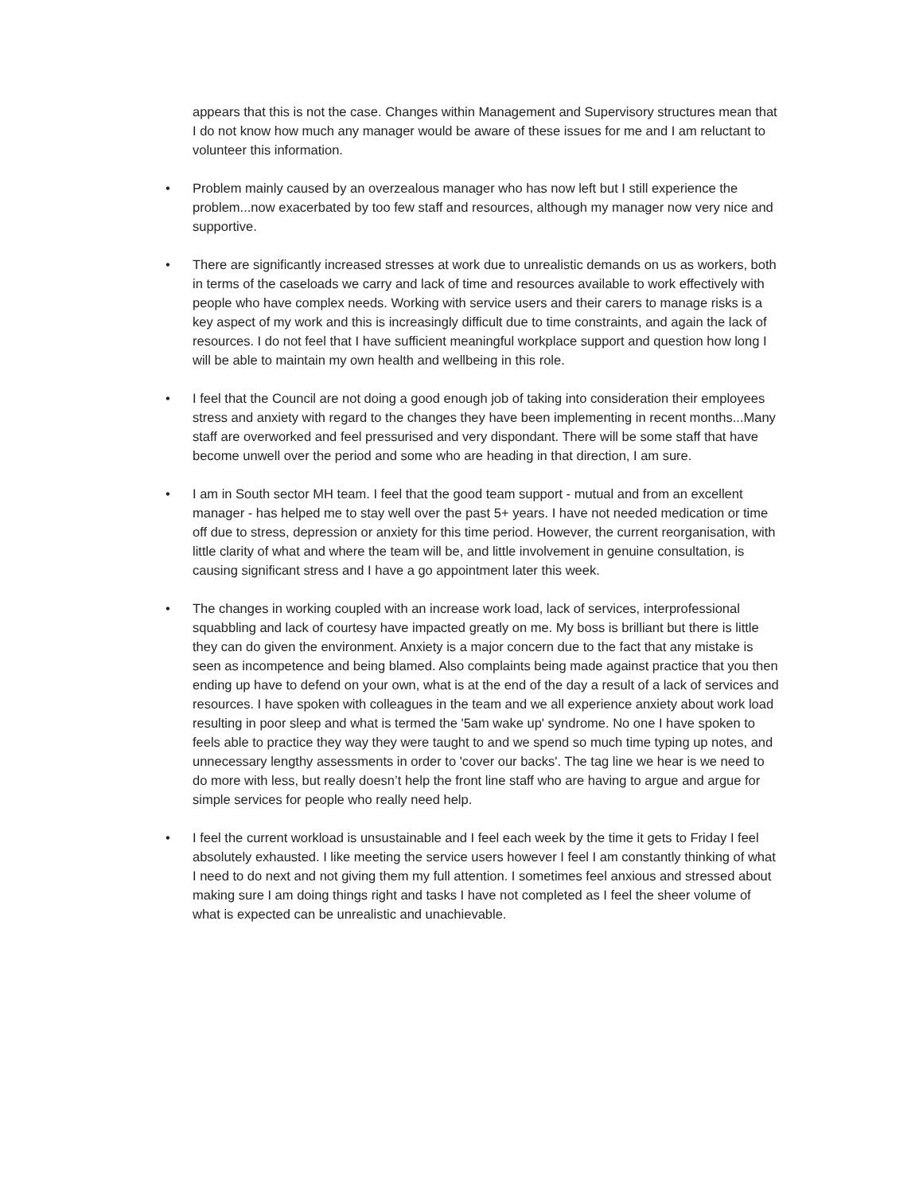appears that this is not the case. Changes within Management and Supervisory structures mean that I do not know how much any manager would be aware of these issues for me and I am reluctant to volunteer this information.
• Problem mainly caused by an overzealous manager who has now left but I still experience the problem...now exacerbated by too few staff and resources, although my manager now very nice and supportive.
• There are significantly increased stresses at work due to unrealistic demands on us as workers, both in terms of the caseloads we carry and lack of time and resources available to work effectively with people who have complex needs. Working with service users and their carers to manage risks is a key aspect of my work and this is increasingly difficult due to time constraints, and again the lack of resources. I do not feel that I have sufficient meaningful workplace support and question how long I will be able to maintain my own health and wellbeing in this role.
• I feel that the Council are not doing a good enough job of taking into consideration their employees stress and anxiety with regard to the changes they have been implementing in recent months...Many staff are overworked and feel pressurised and very dispondant. There will be some staff that have become unwell over the period and some who are heading in that direction, I am sure.
• I am in South sector MH team. I feel that the good team support - mutual and from an excellent manager - has helped me to stay well over the past 5+ years. I have not needed medication or time off due to stress, depression or anxiety for this time period. However, the current reorganisation, with little clarity of what and where the team will be, and little involvement in genuine consultation, is causing significant stress and I have a go appointment later this week.
• The changes in working coupled with an increase work load, lack of services, interprofessional squabbling and lack of courtesy have impacted greatly on me. My boss is brilliant but there is little they can do given the environment. Anxiety is a major concern due to the fact that any mistake is seen as incompetence and being blamed. Also complaints being made against practice that you then ending up have to defend on your own, what is at the end of the day a result of a lack of services and resources. I have spoken with colleagues in the team and we all experience anxiety about work load resulting in poor sleep and what is termed the '5am wake up' syndrome. No one I have spoken to feels able to practice they way they were taught to and we spend so much time typing up notes, and unnecessary lengthy assessments in order to 'cover our backs'. The tag line we hear is we need to do more with less, but really doesn’t help the front line staff who are having to argue and argue for simple services for people who really need help.
• I feel the current workload is unsustainable and I feel each week by the time it gets to Friday I feel absolutely exhausted. I like meeting the service users however I feel I am constantly thinking of what I need to do next and not giving them my full attention. I sometimes feel anxious and stressed about making sure I am doing things right and tasks I have not completed as I feel the sheer volume of what is expected can be unrealistic and unachievable.